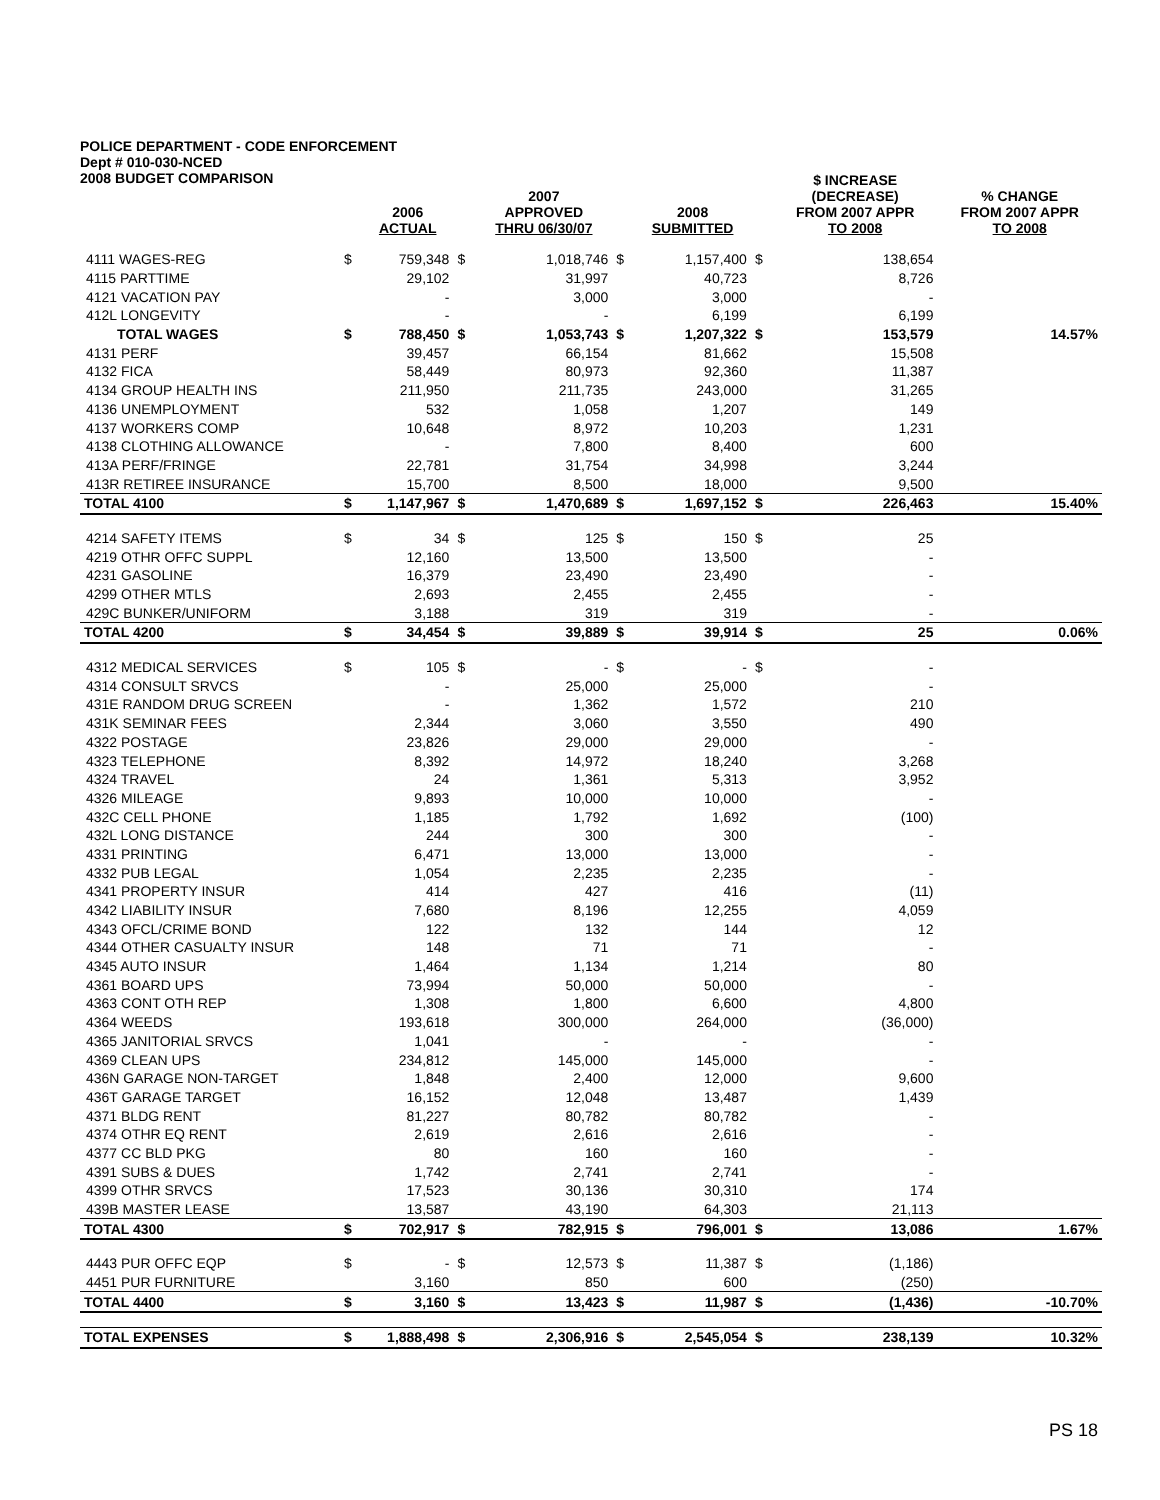POLICE DEPARTMENT - CODE ENFORCEMENT
Dept # 010-030-NCED
2008 BUDGET COMPARISON
| | | 2006 ACTUAL | | 2007 APPROVED THRU 06/30/07 | | 2008 SUBMITTED | | $ INCREASE (DECREASE) FROM 2007 APPR TO 2008 | % CHANGE FROM 2007 APPR TO 2008 |
| --- | --- | --- | --- | --- | --- | --- | --- | --- | --- |
| 4111 WAGES-REG | $ | 759,348 | $ | 1,018,746 | $ | 1,157,400 | $ | 138,654 | |
| 4115 PARTTIME | | 29,102 | | 31,997 | | 40,723 | | 8,726 | |
| 4121 VACATION PAY | | - | | 3,000 | | 3,000 | | - | |
| 412L LONGEVITY | | - | | - | | 6,199 | | 6,199 | |
| TOTAL WAGES | $ | 788,450 | $ | 1,053,743 | $ | 1,207,322 | $ | 153,579 | 14.57% |
| 4131 PERF | | 39,457 | | 66,154 | | 81,662 | | 15,508 | |
| 4132 FICA | | 58,449 | | 80,973 | | 92,360 | | 11,387 | |
| 4134 GROUP HEALTH INS | | 211,950 | | 211,735 | | 243,000 | | 31,265 | |
| 4136 UNEMPLOYMENT | | 532 | | 1,058 | | 1,207 | | 149 | |
| 4137 WORKERS COMP | | 10,648 | | 8,972 | | 10,203 | | 1,231 | |
| 4138 CLOTHING ALLOWANCE | | - | | 7,800 | | 8,400 | | 600 | |
| 413A PERF/FRINGE | | 22,781 | | 31,754 | | 34,998 | | 3,244 | |
| 413R RETIREE INSURANCE | | 15,700 | | 8,500 | | 18,000 | | 9,500 | |
| TOTAL 4100 | $ | 1,147,967 | $ | 1,470,689 | $ | 1,697,152 | $ | 226,463 | 15.40% |
| 4214 SAFETY ITEMS | $ | 34 | $ | 125 | $ | 150 | $ | 25 | |
| 4219 OTHR OFFC SUPPL | | 12,160 | | 13,500 | | 13,500 | | - | |
| 4231 GASOLINE | | 16,379 | | 23,490 | | 23,490 | | - | |
| 4299 OTHER MTLS | | 2,693 | | 2,455 | | 2,455 | | - | |
| 429C BUNKER/UNIFORM | | 3,188 | | 319 | | 319 | | - | |
| TOTAL 4200 | $ | 34,454 | $ | 39,889 | $ | 39,914 | $ | 25 | 0.06% |
| 4312 MEDICAL SERVICES | $ | 105 | $ | - | $ | - | $ | - | |
| 4314 CONSULT SRVCS | | - | | 25,000 | | 25,000 | | - | |
| 431E RANDOM DRUG SCREEN | | - | | 1,362 | | 1,572 | | 210 | |
| 431K SEMINAR FEES | | 2,344 | | 3,060 | | 3,550 | | 490 | |
| 4322 POSTAGE | | 23,826 | | 29,000 | | 29,000 | | - | |
| 4323 TELEPHONE | | 8,392 | | 14,972 | | 18,240 | | 3,268 | |
| 4324 TRAVEL | | 24 | | 1,361 | | 5,313 | | 3,952 | |
| 4326 MILEAGE | | 9,893 | | 10,000 | | 10,000 | | - | |
| 432C CELL PHONE | | 1,185 | | 1,792 | | 1,692 | | (100) | |
| 432L LONG DISTANCE | | 244 | | 300 | | 300 | | - | |
| 4331 PRINTING | | 6,471 | | 13,000 | | 13,000 | | - | |
| 4332 PUB LEGAL | | 1,054 | | 2,235 | | 2,235 | | - | |
| 4341 PROPERTY INSUR | | 414 | | 427 | | 416 | | (11) | |
| 4342 LIABILITY INSUR | | 7,680 | | 8,196 | | 12,255 | | 4,059 | |
| 4343 OFCL/CRIME BOND | | 122 | | 132 | | 144 | | 12 | |
| 4344 OTHER CASUALTY INSUR | | 148 | | 71 | | 71 | | - | |
| 4345 AUTO INSUR | | 1,464 | | 1,134 | | 1,214 | | 80 | |
| 4361 BOARD UPS | | 73,994 | | 50,000 | | 50,000 | | - | |
| 4363 CONT OTH REP | | 1,308 | | 1,800 | | 6,600 | | 4,800 | |
| 4364 WEEDS | | 193,618 | | 300,000 | | 264,000 | | (36,000) | |
| 4365 JANITORIAL SRVCS | | 1,041 | | - | | - | | - | |
| 4369 CLEAN UPS | | 234,812 | | 145,000 | | 145,000 | | - | |
| 436N GARAGE NON-TARGET | | 1,848 | | 2,400 | | 12,000 | | 9,600 | |
| 436T GARAGE TARGET | | 16,152 | | 12,048 | | 13,487 | | 1,439 | |
| 4371 BLDG RENT | | 81,227 | | 80,782 | | 80,782 | | - | |
| 4374 OTHR EQ RENT | | 2,619 | | 2,616 | | 2,616 | | - | |
| 4377 CC BLD PKG | | 80 | | 160 | | 160 | | - | |
| 4391 SUBS & DUES | | 1,742 | | 2,741 | | 2,741 | | - | |
| 4399 OTHR SRVCS | | 17,523 | | 30,136 | | 30,310 | | 174 | |
| 439B MASTER LEASE | | 13,587 | | 43,190 | | 64,303 | | 21,113 | |
| TOTAL 4300 | $ | 702,917 | $ | 782,915 | $ | 796,001 | $ | 13,086 | 1.67% |
| 4443 PUR OFFC EQP | $ | - | $ | 12,573 | $ | 11,387 | $ | (1,186) | |
| 4451 PUR FURNITURE | | 3,160 | | 850 | | 600 | | (250) | |
| TOTAL 4400 | $ | 3,160 | $ | 13,423 | $ | 11,987 | $ | (1,436) | -10.70% |
| TOTAL EXPENSES | $ | 1,888,498 | $ | 2,306,916 | $ | 2,545,054 | $ | 238,139 | 10.32% |
PS 18